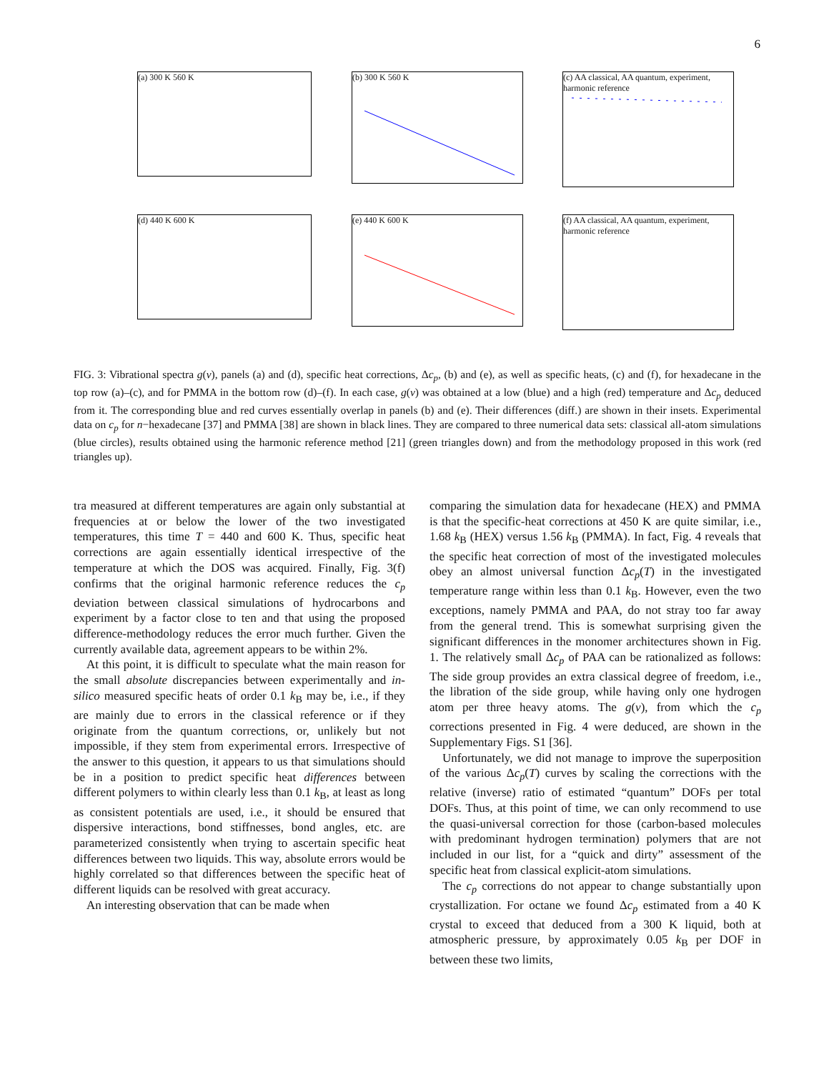6
(a) 300 K 560 K (b) 300 K 560 K
(c) AA classical, AA quantum, experiment, harmonic reference
(d) 440 K 600 K (e) 440 K 600 K
(f) AA classical, AA quantum, experiment, harmonic reference
FIG. 3: Vibrational spectra g(ν), panels (a) and (d), specific heat corrections, Δc<sub>p</sub>, (b) and (e), as well as specific heats, (c) and (f), for hexadecane in the top row (a)–(c), and for PMMA in the bottom row (d)–(f). In each case, g(ν) was obtained at a low (blue) and a high (red) temperature and Δc<sub>p</sub> deduced from it. The corresponding blue and red curves essentially overlap in panels (b) and (e). Their differences (diff.) are shown in their insets. Experimental data on c<sub>p</sub> for n−hexadecane [37] and PMMA [38] are shown in black lines. They are compared to three numerical data sets: classical all-atom simulations (blue circles), results obtained using the harmonic reference method [21] (green triangles down) and from the methodology proposed in this work (red triangles up).
tra measured at different temperatures are again only substantial at frequencies at or below the lower of the two investigated temperatures, this time T = 440 and 600 K. Thus, specific heat corrections are again essentially identical irrespective of the temperature at which the DOS was acquired. Finally, Fig. 3(f) confirms that the original harmonic reference reduces the c<sub>p</sub> deviation between classical simulations of hydrocarbons and experiment by a factor close to ten and that using the proposed difference-methodology reduces the error much further. Given the currently available data, agreement appears to be within 2%.
At this point, it is difficult to speculate what the main reason for the small absolute discrepancies between experimentally and in-silico measured specific heats of order 0.1 k<sub>B</sub> may be, i.e., if they are mainly due to errors in the classical reference or if they originate from the quantum corrections, or, unlikely but not impossible, if they stem from experimental errors. Irrespective of the answer to this question, it appears to us that simulations should be in a position to predict specific heat differences between different polymers to within clearly less than 0.1 k<sub>B</sub>, at least as long as consistent potentials are used, i.e., it should be ensured that dispersive interactions, bond stiffnesses, bond angles, etc. are parameterized consistently when trying to ascertain specific heat differences between two liquids. This way, absolute errors would be highly correlated so that differences between the specific heat of different liquids can be resolved with great accuracy.
An interesting observation that can be made when
comparing the simulation data for hexadecane (HEX) and PMMA is that the specific-heat corrections at 450 K are quite similar, i.e., 1.68 k<sub>B</sub> (HEX) versus 1.56 k<sub>B</sub> (PMMA). In fact, Fig. 4 reveals that the specific heat correction of most of the investigated molecules obey an almost universal function Δc<sub>p</sub>(T) in the investigated temperature range within less than 0.1 k<sub>B</sub>. However, even the two exceptions, namely PMMA and PAA, do not stray too far away from the general trend. This is somewhat surprising given the significant differences in the monomer architectures shown in Fig. 1. The relatively small Δc<sub>p</sub> of PAA can be rationalized as follows: The side group provides an extra classical degree of freedom, i.e., the libration of the side group, while having only one hydrogen atom per three heavy atoms. The g(ν), from which the c<sub>p</sub> corrections presented in Fig. 4 were deduced, are shown in the Supplementary Figs. S1 [36].
Unfortunately, we did not manage to improve the superposition of the various Δc<sub>p</sub>(T) curves by scaling the corrections with the relative (inverse) ratio of estimated “quantum” DOFs per total DOFs. Thus, at this point of time, we can only recommend to use the quasi-universal correction for those (carbon-based molecules with predominant hydrogen termination) polymers that are not included in our list, for a “quick and dirty” assessment of the specific heat from classical explicit-atom simulations.
The c<sub>p</sub> corrections do not appear to change substantially upon crystallization. For octane we found Δc<sub>p</sub> estimated from a 40 K crystal to exceed that deduced from a 300 K liquid, both at atmospheric pressure, by approximately 0.05 k<sub>B</sub> per DOF in between these two limits,